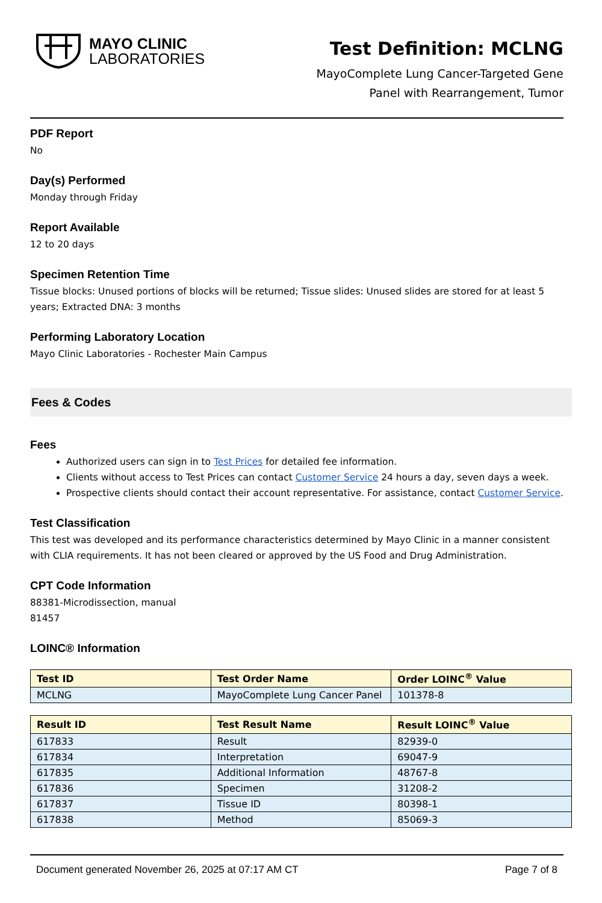MAYO CLINIC
LABORATORIES
Test Definition: MCLNG
MayoComplete Lung Cancer-Targeted Gene
Panel with Rearrangement, Tumor
PDF Report
No
Day(s) Performed
Monday through Friday
Report Available
12 to 20 days
Specimen Retention Time
Tissue blocks: Unused portions of blocks will be returned; Tissue slides: Unused slides are stored for at least 5 years; Extracted DNA: 3 months
Performing Laboratory Location
Mayo Clinic Laboratories - Rochester Main Campus
Fees & Codes
Fees
Authorized users can sign in to Test Prices for detailed fee information.
Clients without access to Test Prices can contact Customer Service 24 hours a day, seven days a week.
Prospective clients should contact their account representative. For assistance, contact Customer Service.
Test Classification
This test was developed and its performance characteristics determined by Mayo Clinic in a manner consistent with CLIA requirements. It has not been cleared or approved by the US Food and Drug Administration.
CPT Code Information
88381-Microdissection, manual
81457
LOINC® Information
| Test ID | Test Order Name | Order LOINC<sup>®</sup> Value |
| --- | --- | --- |
| MCLNG | MayoComplete Lung Cancer Panel | 101378-8 |
| Result ID | Test Result Name | Result LOINC<sup>®</sup> Value |
| --- | --- | --- |
| 617833 | Result | 82939-0 |
| 617834 | Interpretation | 69047-9 |
| 617835 | Additional Information | 48767-8 |
| 617836 | Specimen | 31208-2 |
| 617837 | Tissue ID | 80398-1 |
| 617838 | Method | 85069-3 |
Document generated November 26, 2025 at 07:17 AM CT Page 7 of 8